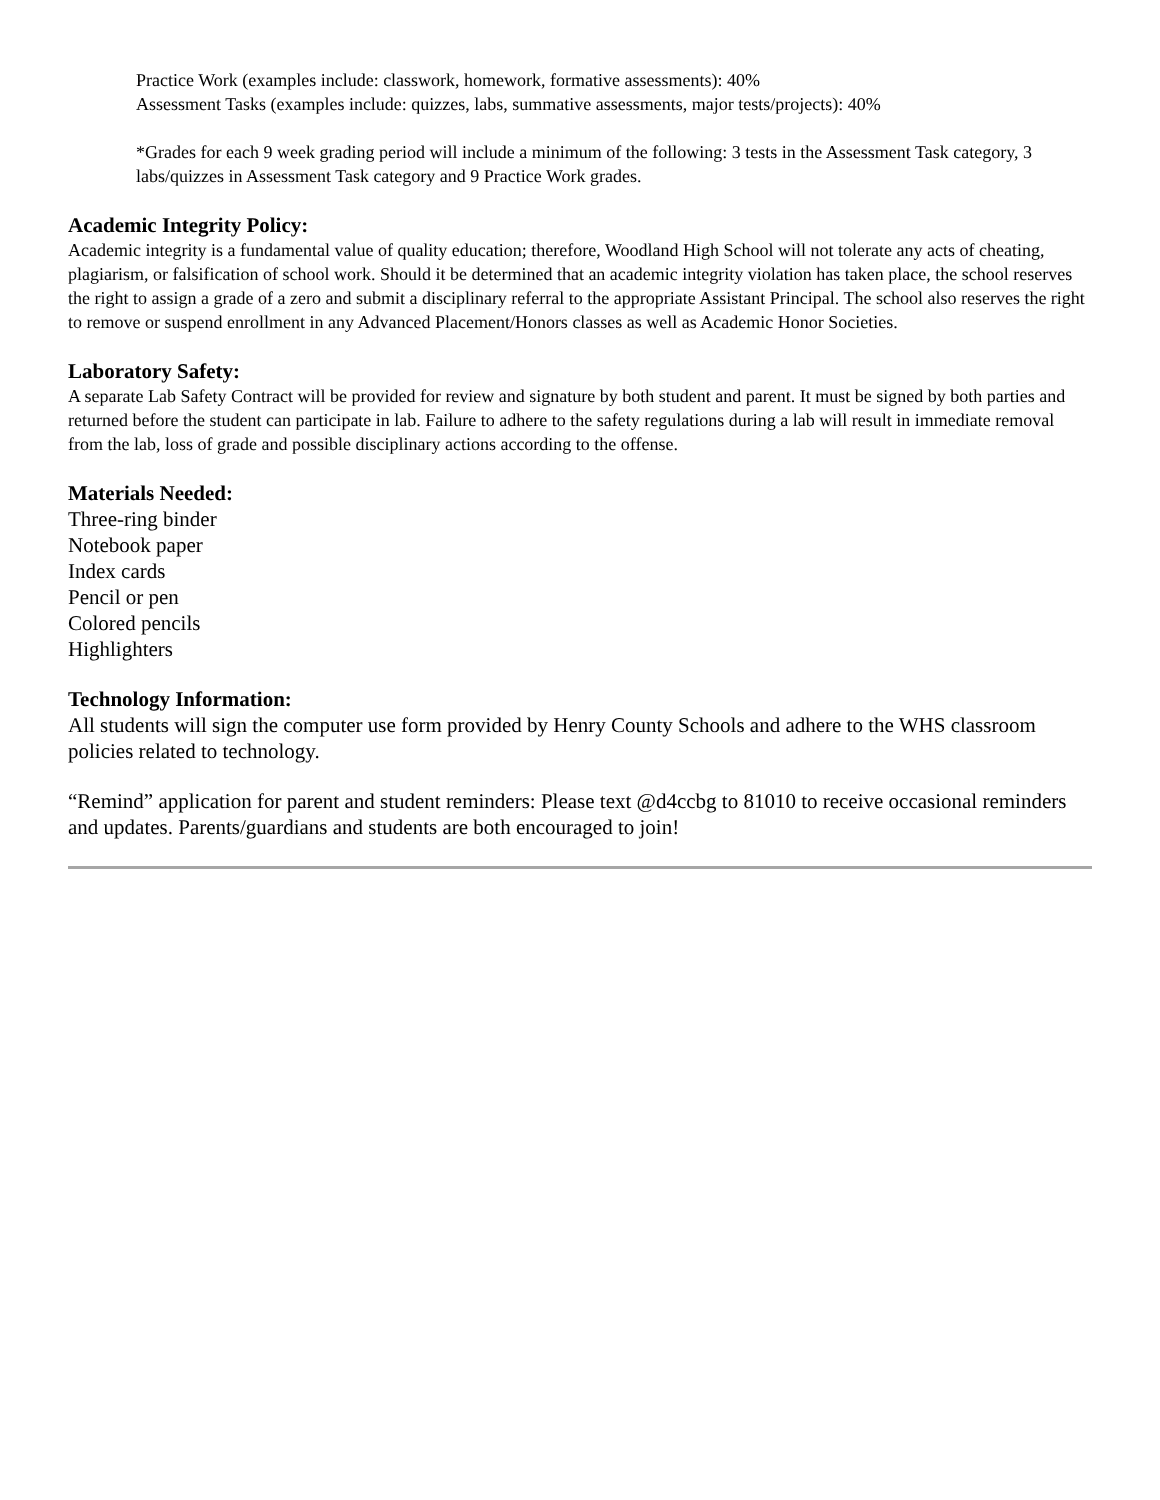Practice Work (examples include: classwork, homework, formative assessments): 40%
Assessment Tasks (examples include: quizzes, labs, summative assessments, major tests/projects): 40%
*Grades for each 9 week grading period will include a minimum of the following: 3 tests in the Assessment Task category, 3 labs/quizzes in Assessment Task category and 9 Practice Work grades.
Academic Integrity Policy:
Academic integrity is a fundamental value of quality education; therefore, Woodland High School will not tolerate any acts of cheating, plagiarism, or falsification of school work. Should it be determined that an academic integrity violation has taken place, the school reserves the right to assign a grade of a zero and submit a disciplinary referral to the appropriate Assistant Principal. The school also reserves the right to remove or suspend enrollment in any Advanced Placement/Honors classes as well as Academic Honor Societies.
Laboratory Safety:
A separate Lab Safety Contract will be provided for review and signature by both student and parent. It must be signed by both parties and returned before the student can participate in lab. Failure to adhere to the safety regulations during a lab will result in immediate removal from the lab, loss of grade and possible disciplinary actions according to the offense.
Materials Needed:
Three-ring binder
Notebook paper
Index cards
Pencil or pen
Colored pencils
Highlighters
Technology Information:
All students will sign the computer use form provided by Henry County Schools and adhere to the WHS classroom policies related to technology.
“Remind” application for parent and student reminders: Please text @d4ccbg to 81010 to receive occasional reminders and updates. Parents/guardians and students are both encouraged to join!